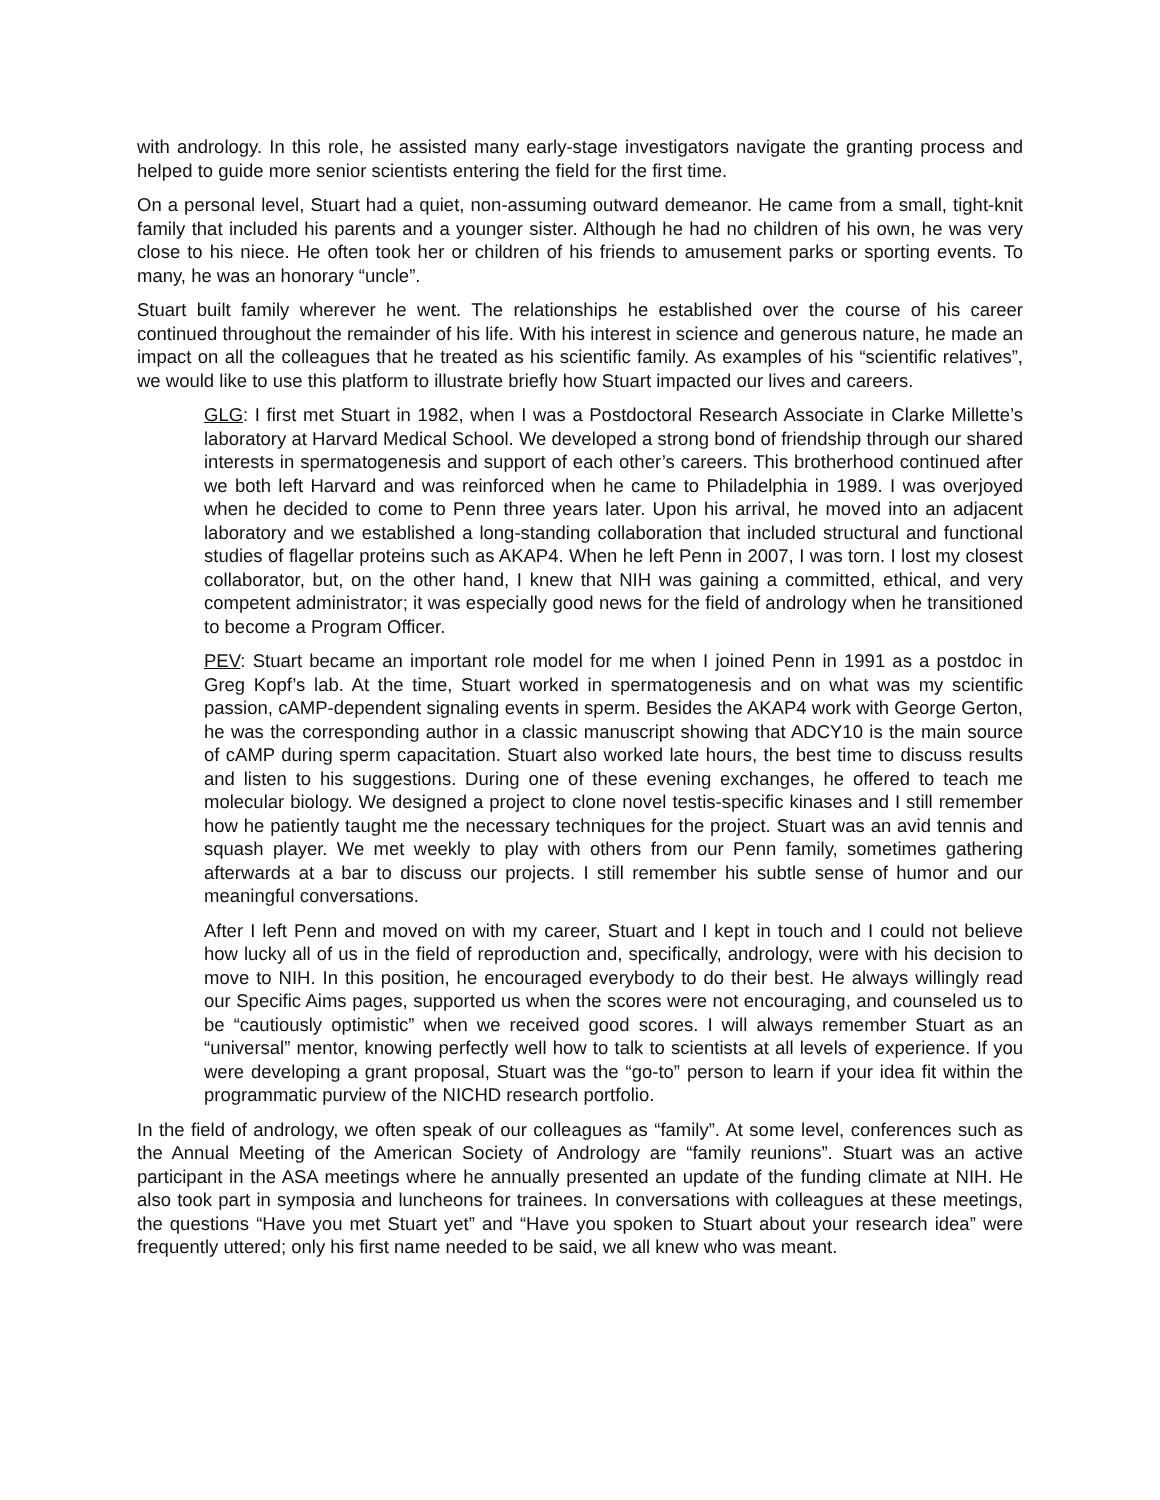with andrology. In this role, he assisted many early-stage investigators navigate the granting process and helped to guide more senior scientists entering the field for the first time.
On a personal level, Stuart had a quiet, non-assuming outward demeanor. He came from a small, tight-knit family that included his parents and a younger sister. Although he had no children of his own, he was very close to his niece. He often took her or children of his friends to amusement parks or sporting events. To many, he was an honorary “uncle”.
Stuart built family wherever he went. The relationships he established over the course of his career continued throughout the remainder of his life. With his interest in science and generous nature, he made an impact on all the colleagues that he treated as his scientific family. As examples of his “scientific relatives”, we would like to use this platform to illustrate briefly how Stuart impacted our lives and careers.
GLG: I first met Stuart in 1982, when I was a Postdoctoral Research Associate in Clarke Millette’s laboratory at Harvard Medical School. We developed a strong bond of friendship through our shared interests in spermatogenesis and support of each other’s careers. This brotherhood continued after we both left Harvard and was reinforced when he came to Philadelphia in 1989. I was overjoyed when he decided to come to Penn three years later. Upon his arrival, he moved into an adjacent laboratory and we established a long-standing collaboration that included structural and functional studies of flagellar proteins such as AKAP4. When he left Penn in 2007, I was torn. I lost my closest collaborator, but, on the other hand, I knew that NIH was gaining a committed, ethical, and very competent administrator; it was especially good news for the field of andrology when he transitioned to become a Program Officer.
PEV: Stuart became an important role model for me when I joined Penn in 1991 as a postdoc in Greg Kopf’s lab. At the time, Stuart worked in spermatogenesis and on what was my scientific passion, cAMP-dependent signaling events in sperm. Besides the AKAP4 work with George Gerton, he was the corresponding author in a classic manuscript showing that ADCY10 is the main source of cAMP during sperm capacitation. Stuart also worked late hours, the best time to discuss results and listen to his suggestions. During one of these evening exchanges, he offered to teach me molecular biology. We designed a project to clone novel testis-specific kinases and I still remember how he patiently taught me the necessary techniques for the project. Stuart was an avid tennis and squash player. We met weekly to play with others from our Penn family, sometimes gathering afterwards at a bar to discuss our projects. I still remember his subtle sense of humor and our meaningful conversations.
After I left Penn and moved on with my career, Stuart and I kept in touch and I could not believe how lucky all of us in the field of reproduction and, specifically, andrology, were with his decision to move to NIH. In this position, he encouraged everybody to do their best. He always willingly read our Specific Aims pages, supported us when the scores were not encouraging, and counseled us to be “cautiously optimistic” when we received good scores. I will always remember Stuart as an “universal” mentor, knowing perfectly well how to talk to scientists at all levels of experience. If you were developing a grant proposal, Stuart was the “go-to” person to learn if your idea fit within the programmatic purview of the NICHD research portfolio.
In the field of andrology, we often speak of our colleagues as “family”. At some level, conferences such as the Annual Meeting of the American Society of Andrology are “family reunions”. Stuart was an active participant in the ASA meetings where he annually presented an update of the funding climate at NIH. He also took part in symposia and luncheons for trainees. In conversations with colleagues at these meetings, the questions “Have you met Stuart yet” and “Have you spoken to Stuart about your research idea” were frequently uttered; only his first name needed to be said, we all knew who was meant.